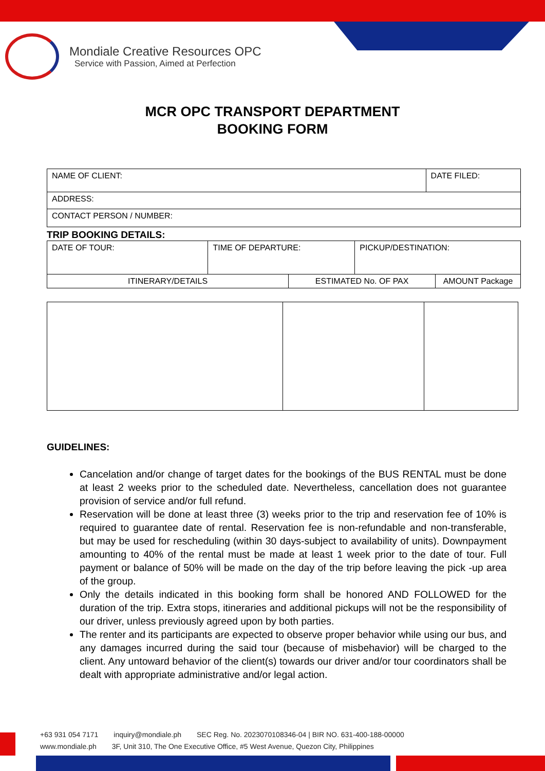Mondiale Creative Resources OPC
Service with Passion, Aimed at Perfection
MCR OPC TRANSPORT DEPARTMENT
BOOKING FORM
| NAME OF CLIENT: | DATE FILED: |
| ADDRESS: | |
| CONTACT PERSON / NUMBER: | |
TRIP BOOKING DETAILS:
| DATE OF TOUR: | TIME OF DEPARTURE: | PICKUP/DESTINATION: |
| ITINERARY/DETAILS | ESTIMATED No. OF PAX | AMOUNT Package |
GUIDELINES:
Cancelation and/or change of target dates for the bookings of the BUS RENTAL must be done at least 2 weeks prior to the scheduled date. Nevertheless, cancellation does not guarantee provision of service and/or full refund.
Reservation will be done at least three (3) weeks prior to the trip and reservation fee of 10% is required to guarantee date of rental. Reservation fee is non-refundable and non-transferable, but may be used for rescheduling (within 30 days-subject to availability of units). Downpayment amounting to 40% of the rental must be made at least 1 week prior to the date of tour. Full payment or balance of 50% will be made on the day of the trip before leaving the pick -up area of the group.
Only the details indicated in this booking form shall be honored AND FOLLOWED for the duration of the trip. Extra stops, itineraries and additional pickups will not be the responsibility of our driver, unless previously agreed upon by both parties.
The renter and its participants are expected to observe proper behavior while using our bus, and any damages incurred during the said tour (because of misbehavior) will be charged to the client. Any untoward behavior of the client(s) towards our driver and/or tour coordinators shall be dealt with appropriate administrative and/or legal action.
+63 931 054 7171 inquiry@mondiale.ph SEC Reg. No. 2023070108346-04 | BIR NO. 631-400-188-00000
www.mondiale.ph 3F, Unit 310, The One Executive Office, #5 West Avenue, Quezon City, Philippines